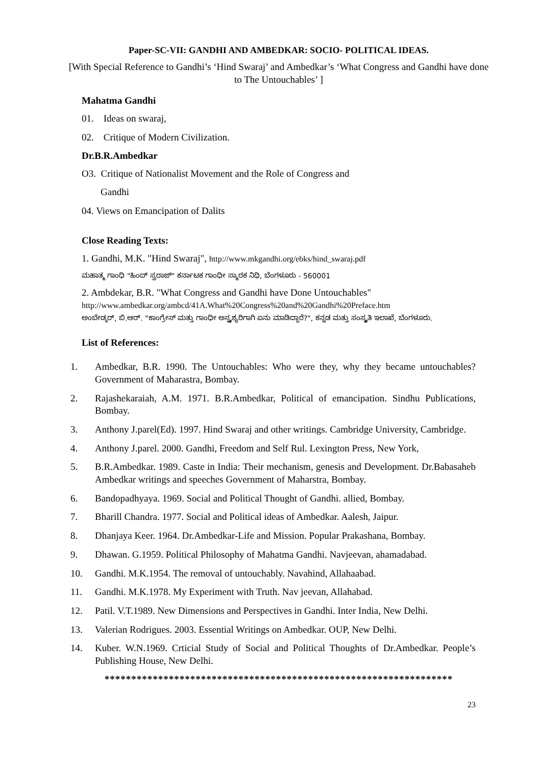Paper-SC-VII: GANDHI AND AMBEDKAR: SOCIO- POLITICAL IDEAS.
[With Special Reference to Gandhi’s ‘Hind Swaraj’ and Ambedkar’s ‘What Congress and Gandhi have done to The Untouchables’ ]
Mahatma Gandhi
01. Ideas on swaraj,
02. Critique of Modern Civilization.
Dr.B.R.Ambedkar
O3. Critique of Nationalist Movement and the Role of Congress and
Gandhi
04. Views on Emancipation of Dalits
Close Reading Texts:
1. Gandhi, M.K. "Hind Swaraj", http://www.mkgandhi.org/ebks/hind_swaraj.pdf
ಮಹಾತ್ಮ ಗಾಂಧಿ "ಹಿಂದ್ ಸ್ವರಾಜ್" ಕರ್ನಾಟಕ ಗಾಂಧೀ ಸ್ಮಾರಕ ನಿಧಿ, ಬೆಂಗಳೂರು - 560001
2. Ambdekar, B.R. "What Congress and Gandhi have Done Untouchables"
http://www.ambedkar.org/ambcd/41A.What%20Congress%20and%20Gandhi%20Preface.htm
ಅಂಬೇಡ್ಕರ್, ಬಿ.ಆರ್. "ಕಾಂಗ್ರೇಸ್ ಮತ್ತು ಗಾಂಧೀ ಅಸ್ಪೃಶ್ಯರಿಗಾಗಿ ಏನು ಮಾಡಿದ್ದಾರೆ?", ಕನ್ನಡ ಮತ್ತು ಸಂಸ್ಕೃತಿ ಇಲಾಖೆ, ಬೆಂಗಳೂರು.
List of References:
1. Ambedkar, B.R. 1990. The Untouchables: Who were they, why they became untouchables? Government of Maharastra, Bombay.
2. Rajashekaraiah, A.M. 1971. B.R.Ambedkar, Political of emancipation. Sindhu Publications, Bombay.
3. Anthony J.parel(Ed). 1997. Hind Swaraj and other writings. Cambridge University, Cambridge.
4. Anthony J.parel. 2000. Gandhi, Freedom and Self Rul. Lexington Press, New York,
5. B.R.Ambedkar. 1989. Caste in India: Their mechanism, genesis and Development. Dr.Babasaheb Ambedkar writings and speeches Government of Maharstra, Bombay.
6. Bandopadhyaya. 1969. Social and Political Thought of Gandhi. allied, Bombay.
7. Bharill Chandra. 1977. Social and Political ideas of Ambedkar. Aalesh, Jaipur.
8. Dhanjaya Keer. 1964. Dr.Ambedkar-Life and Mission. Popular Prakashana, Bombay.
9. Dhawan. G.1959. Political Philosophy of Mahatma Gandhi. Navjeevan, ahamadabad.
10. Gandhi. M.K.1954. The removal of untouchably. Navahind, Allahaabad.
11. Gandhi. M.K.1978. My Experiment with Truth. Nav jeevan, Allahabad.
12. Patil. V.T.1989. New Dimensions and Perspectives in Gandhi. Inter India, New Delhi.
13. Valerian Rodrigues. 2003. Essential Writings on Ambedkar. OUP, New Delhi.
14. Kuber. W.N.1969. Crticial Study of Social and Political Thoughts of Dr.Ambedkar. People’s Publishing House, New Delhi.
*****************************************************************
23